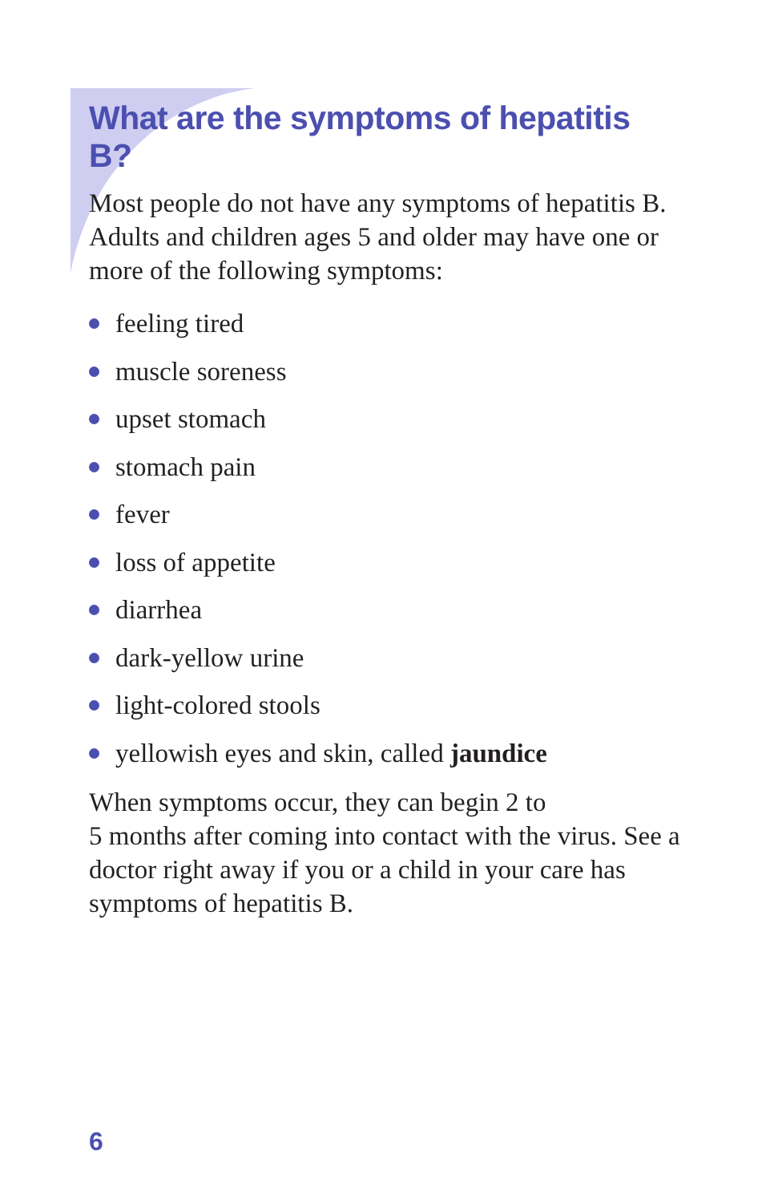What are the symptoms of hepatitis B?
Most people do not have any symptoms of hepatitis B. Adults and children ages 5 and older may have one or more of the following symptoms:
feeling tired
muscle soreness
upset stomach
stomach pain
fever
loss of appetite
diarrhea
dark-yellow urine
light-colored stools
yellowish eyes and skin, called jaundice
When symptoms occur, they can begin 2 to
5 months after coming into contact with the virus. See a doctor right away if you or a child in your care has symptoms of hepatitis B.
6